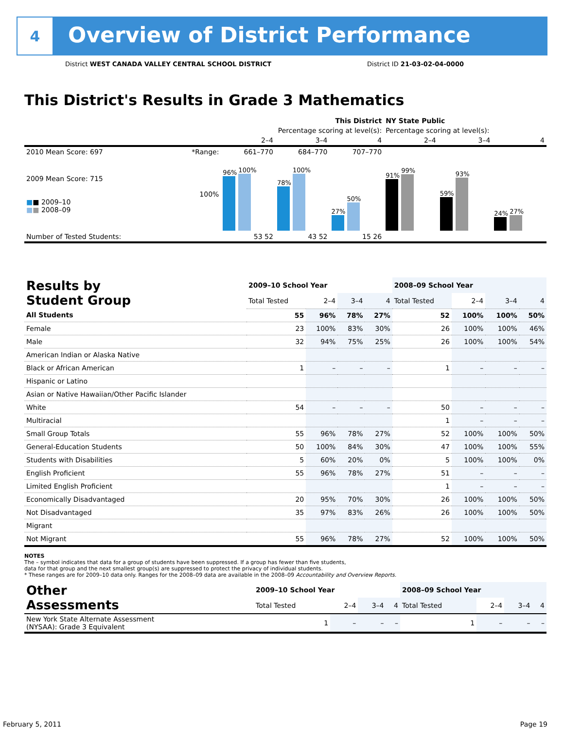4
Overview of District Performance
District WEST CANADA VALLEY CENTRAL SCHOOL DISTRICT District ID 21-03-02-04-0000
This District's Results in Grade 3 Mathematics
| | | This District | | | NY State Public | | |
| | | Percentage scoring at level(s): | | | Percentage scoring at level(s): | | |
| | | 2–4 | 3–4 | 4 | 2–4 | 3–4 | 4 |
| 2010 Mean Score: 697 | *Range: | 661–770 | 684–770 | 707–770 | | | |
| 2009 Mean Score: 715 ■ ■ 2009–10 ■ ■ 2008–09 | 100% | 96% 100% | 78% 100% | 27% 50% | 91% 99% | 59% 93% | 24% 27% |
| Number of Tested Students: | | 53 52 | 43 52 | 15 26 | | | |
| Results by Student Group | 2009–10 School Year | | | | 2008–09 School Year | | | |
| | Total Tested | 2–4 | 3–4 | 4 | Total Tested | 2–4 | 3–4 | 4 |
| All Students | 55 | 96% | 78% | 27% | 52 | 100% | 100% | 50% |
| Female | 23 | 100% | 83% | 30% | 26 | 100% | 100% | 46% |
| Male | 32 | 94% | 75% | 25% | 26 | 100% | 100% | 54% |
| American Indian or Alaska Native | | | | | | | | |
| Black or African American | 1 | – | – | – | 1 | – | – | – |
| Hispanic or Latino | | | | | | | | |
| Asian or Native Hawaiian/Other Pacific Islander | | | | | | | | |
| White | 54 | – | – | – | 50 | – | – | – |
| Multiracial | | | | | 1 | – | – | – |
| Small Group Totals | 55 | 96% | 78% | 27% | 52 | 100% | 100% | 50% |
| General-Education Students | 50 | 100% | 84% | 30% | 47 | 100% | 100% | 55% |
| Students with Disabilities | 5 | 60% | 20% | 0% | 5 | 100% | 100% | 0% |
| English Proficient | 55 | 96% | 78% | 27% | 51 | – | – | – |
| Limited English Proficient | | | | | 1 | – | – | – |
| Economically Disadvantaged | 20 | 95% | 70% | 30% | 26 | 100% | 100% | 50% |
| Not Disadvantaged | 35 | 97% | 83% | 26% | 26 | 100% | 100% | 50% |
| Migrant | | | | | | | | |
| Not Migrant | 55 | 96% | 78% | 27% | 52 | 100% | 100% | 50% |
NOTES
The – symbol indicates that data for a group of students have been suppressed. If a group has fewer than five students,
data for that group and the next smallest group(s) are suppressed to protect the privacy of individual students.
* These ranges are for 2009–10 data only. Ranges for the 2008–09 data are available in the 2008–09 Accountability and Overview Reports.
| Other Assessments | 2009–10 School Year | | | | 2008–09 School Year | | | |
| | Total Tested | 2–4 | 3–4 | 4 | Total Tested | 2–4 | 3–4 | 4 |
| New York State Alternate Assessment (NYSAA): Grade 3 Equivalent | 1 | – | – | – | 1 | – | – | – |
February 5, 2011 Page 19